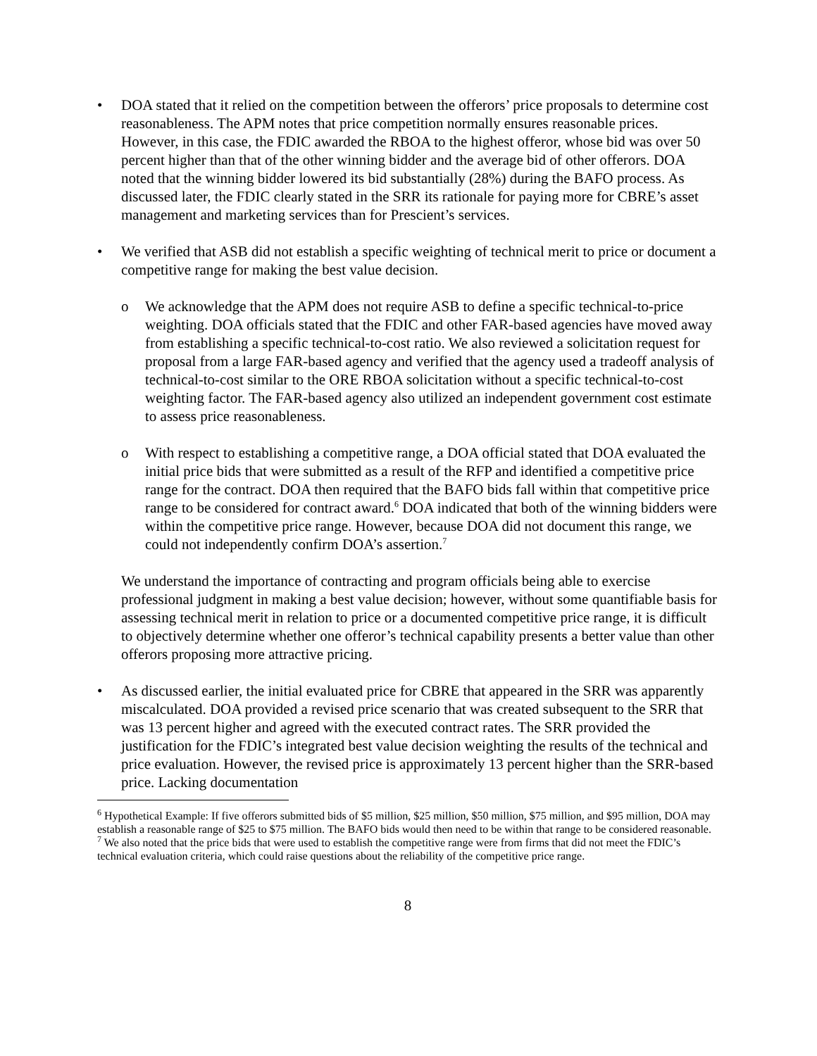• DOA stated that it relied on the competition between the offerors’ price proposals to determine cost reasonableness. The APM notes that price competition normally ensures reasonable prices. However, in this case, the FDIC awarded the RBOA to the highest offeror, whose bid was over 50 percent higher than that of the other winning bidder and the average bid of other offerors. DOA noted that the winning bidder lowered its bid substantially (28%) during the BAFO process. As discussed later, the FDIC clearly stated in the SRR its rationale for paying more for CBRE’s asset management and marketing services than for Prescient’s services.
• We verified that ASB did not establish a specific weighting of technical merit to price or document a competitive range for making the best value decision.
o We acknowledge that the APM does not require ASB to define a specific technical-to-price weighting. DOA officials stated that the FDIC and other FAR-based agencies have moved away from establishing a specific technical-to-cost ratio. We also reviewed a solicitation request for proposal from a large FAR-based agency and verified that the agency used a tradeoff analysis of technical-to-cost similar to the ORE RBOA solicitation without a specific technical-to-cost weighting factor. The FAR-based agency also utilized an independent government cost estimate to assess price reasonableness.
o With respect to establishing a competitive range, a DOA official stated that DOA evaluated the initial price bids that were submitted as a result of the RFP and identified a competitive price range for the contract. DOA then required that the BAFO bids fall within that competitive price range to be considered for contract award.<sup>6</sup> DOA indicated that both of the winning bidders were within the competitive price range. However, because DOA did not document this range, we could not independently confirm DOA’s assertion.<sup>7</sup>
We understand the importance of contracting and program officials being able to exercise professional judgment in making a best value decision; however, without some quantifiable basis for assessing technical merit in relation to price or a documented competitive price range, it is difficult to objectively determine whether one offeror’s technical capability presents a better value than other offerors proposing more attractive pricing.
• As discussed earlier, the initial evaluated price for CBRE that appeared in the SRR was apparently miscalculated. DOA provided a revised price scenario that was created subsequent to the SRR that was 13 percent higher and agreed with the executed contract rates. The SRR provided the justification for the FDIC’s integrated best value decision weighting the results of the technical and price evaluation. However, the revised price is approximately 13 percent higher than the SRR-based price. Lacking documentation
<sup>6</sup> Hypothetical Example: If five offerors submitted bids of $5 million, $25 million, $50 million, $75 million, and $95 million, DOA may establish a reasonable range of $25 to $75 million. The BAFO bids would then need to be within that range to be considered reasonable.
<sup>7</sup> We also noted that the price bids that were used to establish the competitive range were from firms that did not meet the FDIC’s technical evaluation criteria, which could raise questions about the reliability of the competitive price range.
8